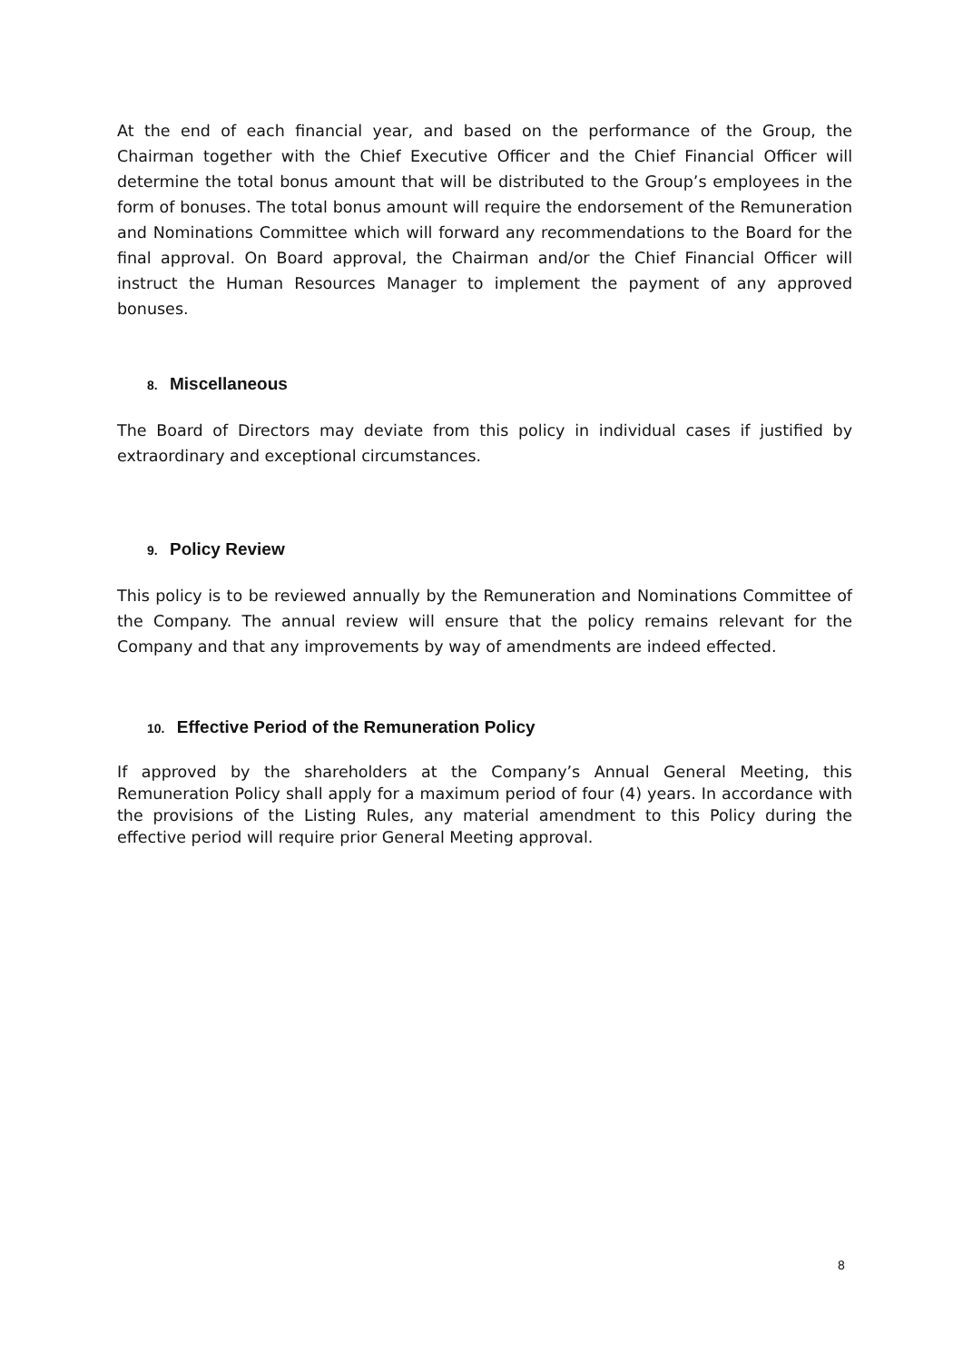At the end of each financial year, and based on the performance of the Group, the Chairman together with the Chief Executive Officer and the Chief Financial Officer will determine the total bonus amount that will be distributed to the Group’s employees in the form of bonuses. The total bonus amount will require the endorsement of the Remuneration and Nominations Committee which will forward any recommendations to the Board for the final approval. On Board approval, the Chairman and/or the Chief Financial Officer will instruct the Human Resources Manager to implement the payment of any approved bonuses.
8. Miscellaneous
The Board of Directors may deviate from this policy in individual cases if justified by extraordinary and exceptional circumstances.
9. Policy Review
This policy is to be reviewed annually by the Remuneration and Nominations Committee of the Company. The annual review will ensure that the policy remains relevant for the Company and that any improvements by way of amendments are indeed effected.
10. Effective Period of the Remuneration Policy
If approved by the shareholders at the Company’s Annual General Meeting, this Remuneration Policy shall apply for a maximum period of four (4) years. In accordance with the provisions of the Listing Rules, any material amendment to this Policy during the effective period will require prior General Meeting approval.
8